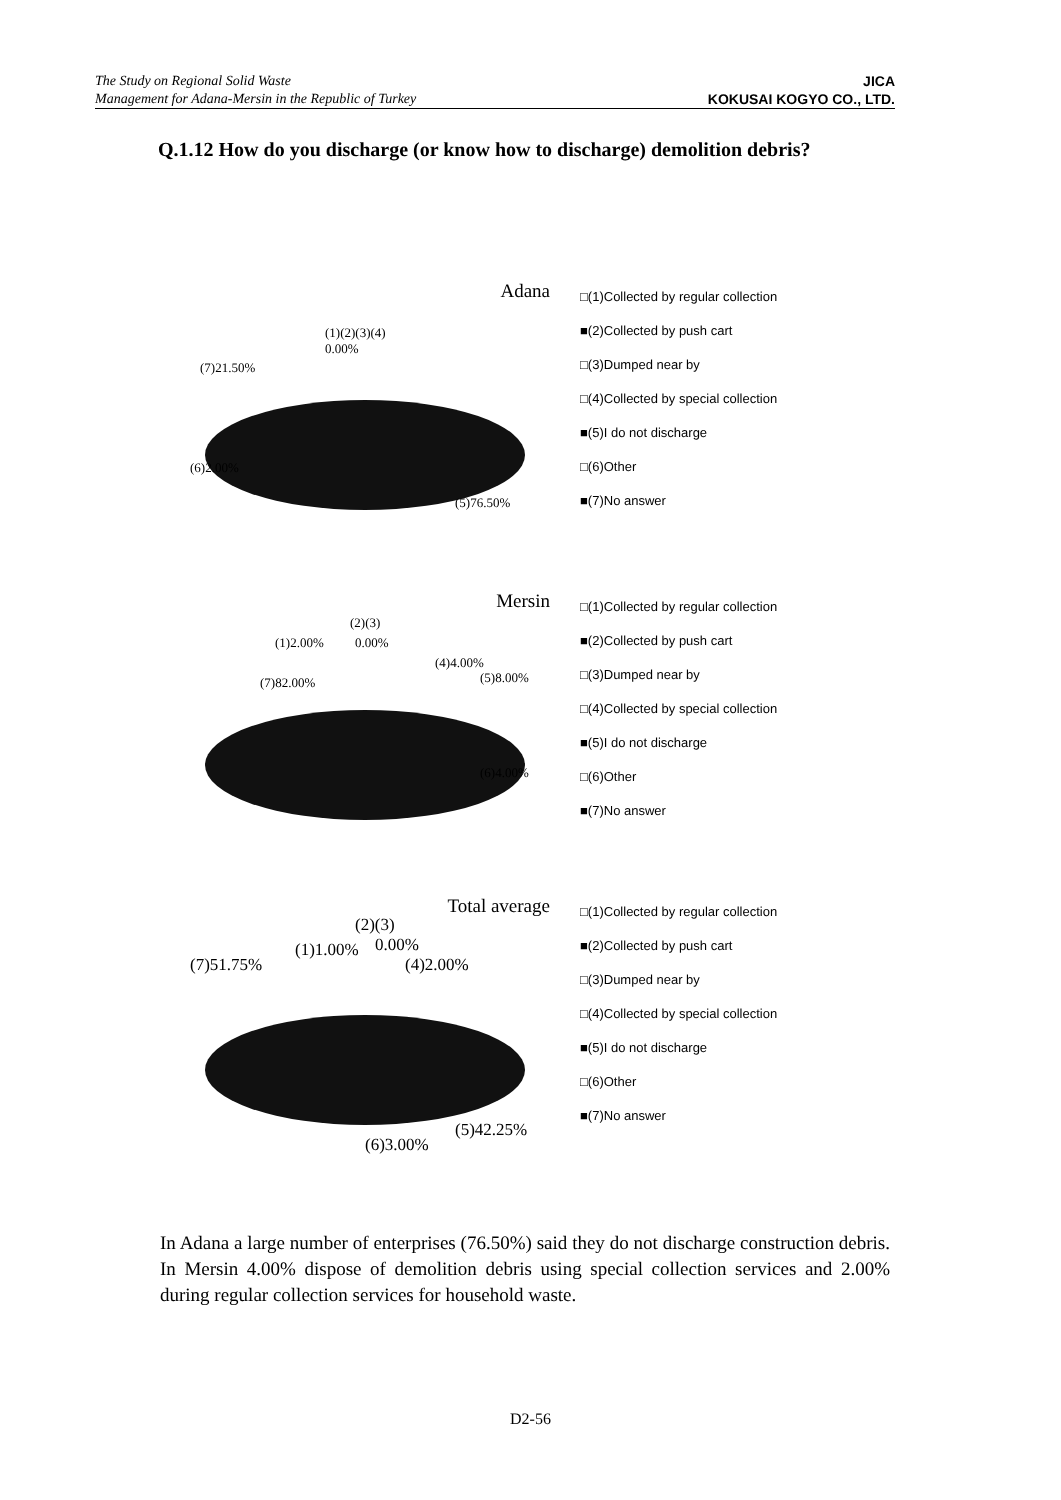The Study on Regional Solid Waste
Management for Adana-Mersin in the Republic of Turkey
JICA
KOKUSAI KOGYO CO., LTD.
Q.1.12 How do you discharge (or know how to discharge) demolition debris?
Adana
(1)(2)(3)(4)
0.00%
(7)21.50%
(6)2.00%
(5)76.50%
□(1)Collected by regular collection
■(2)Collected by push cart
□(3)Dumped near by
□(4)Collected by special collection
■(5)I do not discharge
□(6)Other
■(7)No answer
Mersin
(2)(3)
(1)2.00% 0.00%
(4)4.00%
(7)82.00% (5)8.00%
(6)4.00%
□(1)Collected by regular collection
■(2)Collected by push cart
□(3)Dumped near by
□(4)Collected by special collection
■(5)I do not discharge
□(6)Other
■(7)No answer
Total average
(2)(3)
(1)1.00% 0.00%
(7)51.75% (4)2.00%
(5)42.25%
(6)3.00%
□(1)Collected by regular collection
■(2)Collected by push cart
□(3)Dumped near by
□(4)Collected by special collection
■(5)I do not discharge
□(6)Other
■(7)No answer
In Adana a large number of enterprises (76.50%) said they do not discharge construction debris. In Mersin 4.00% dispose of demolition debris using special collection services and 2.00% during regular collection services for household waste.
D2-56